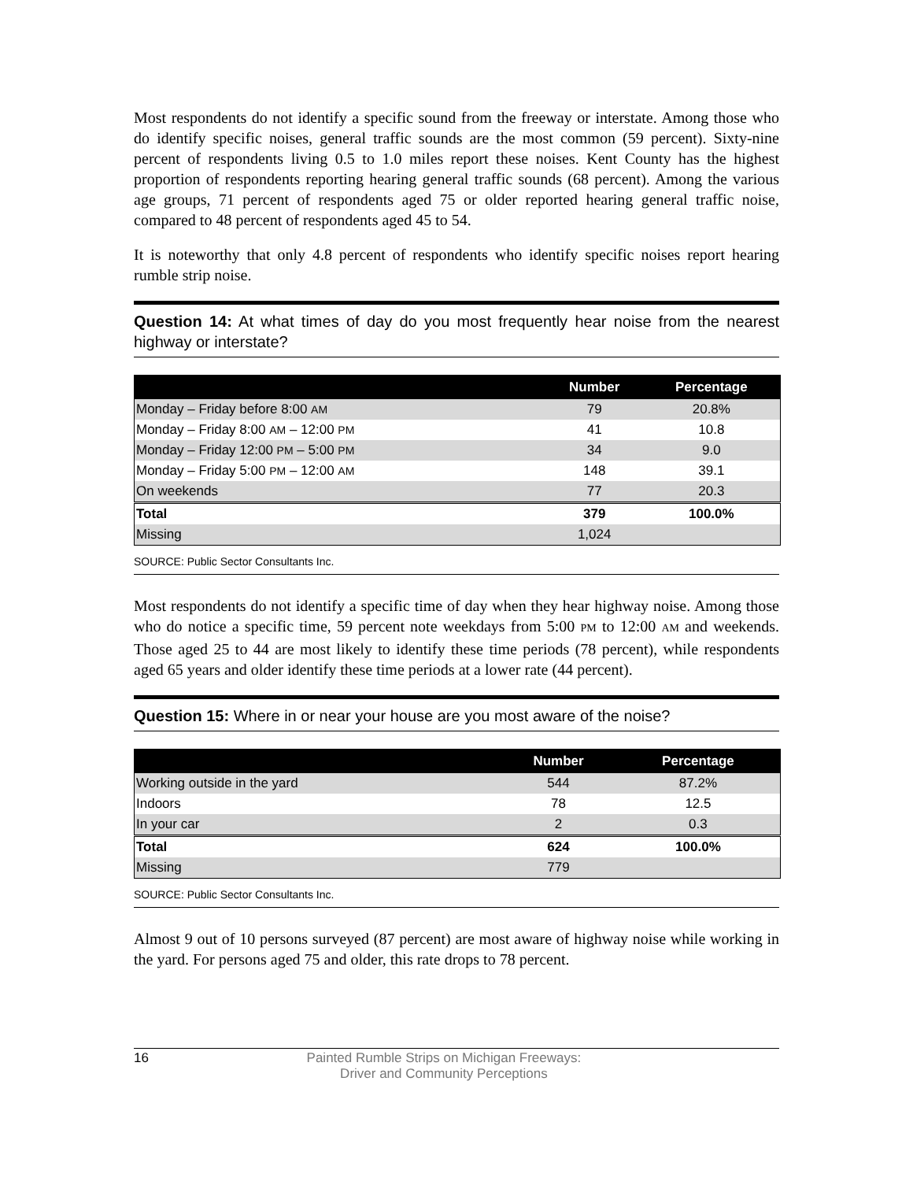Most respondents do not identify a specific sound from the freeway or interstate. Among those who do identify specific noises, general traffic sounds are the most common (59 percent). Sixty-nine percent of respondents living 0.5 to 1.0 miles report these noises. Kent County has the highest proportion of respondents reporting hearing general traffic sounds (68 percent). Among the various age groups, 71 percent of respondents aged 75 or older reported hearing general traffic noise, compared to 48 percent of respondents aged 45 to 54.
It is noteworthy that only 4.8 percent of respondents who identify specific noises report hearing rumble strip noise.
Question 14: At what times of day do you most frequently hear noise from the nearest highway or interstate?
| | Number | Percentage |
| --- | --- | --- |
| Monday – Friday before 8:00 AM | 79 | 20.8% |
| Monday – Friday 8:00 AM – 12:00 PM | 41 | 10.8 |
| Monday – Friday 12:00 PM – 5:00 PM | 34 | 9.0 |
| Monday – Friday 5:00 PM – 12:00 AM | 148 | 39.1 |
| On weekends | 77 | 20.3 |
| Total | 379 | 100.0% |
| Missing | 1,024 | |
SOURCE: Public Sector Consultants Inc.
Most respondents do not identify a specific time of day when they hear highway noise. Among those who do notice a specific time, 59 percent note weekdays from 5:00 PM to 12:00 AM and weekends. Those aged 25 to 44 are most likely to identify these time periods (78 percent), while respondents aged 65 years and older identify these time periods at a lower rate (44 percent).
Question 15: Where in or near your house are you most aware of the noise?
| | Number | Percentage |
| --- | --- | --- |
| Working outside in the yard | 544 | 87.2% |
| Indoors | 78 | 12.5 |
| In your car | 2 | 0.3 |
| Total | 624 | 100.0% |
| Missing | 779 | |
SOURCE: Public Sector Consultants Inc.
Almost 9 out of 10 persons surveyed (87 percent) are most aware of highway noise while working in the yard. For persons aged 75 and older, this rate drops to 78 percent.
16 Painted Rumble Strips on Michigan Freeways:
Driver and Community Perceptions